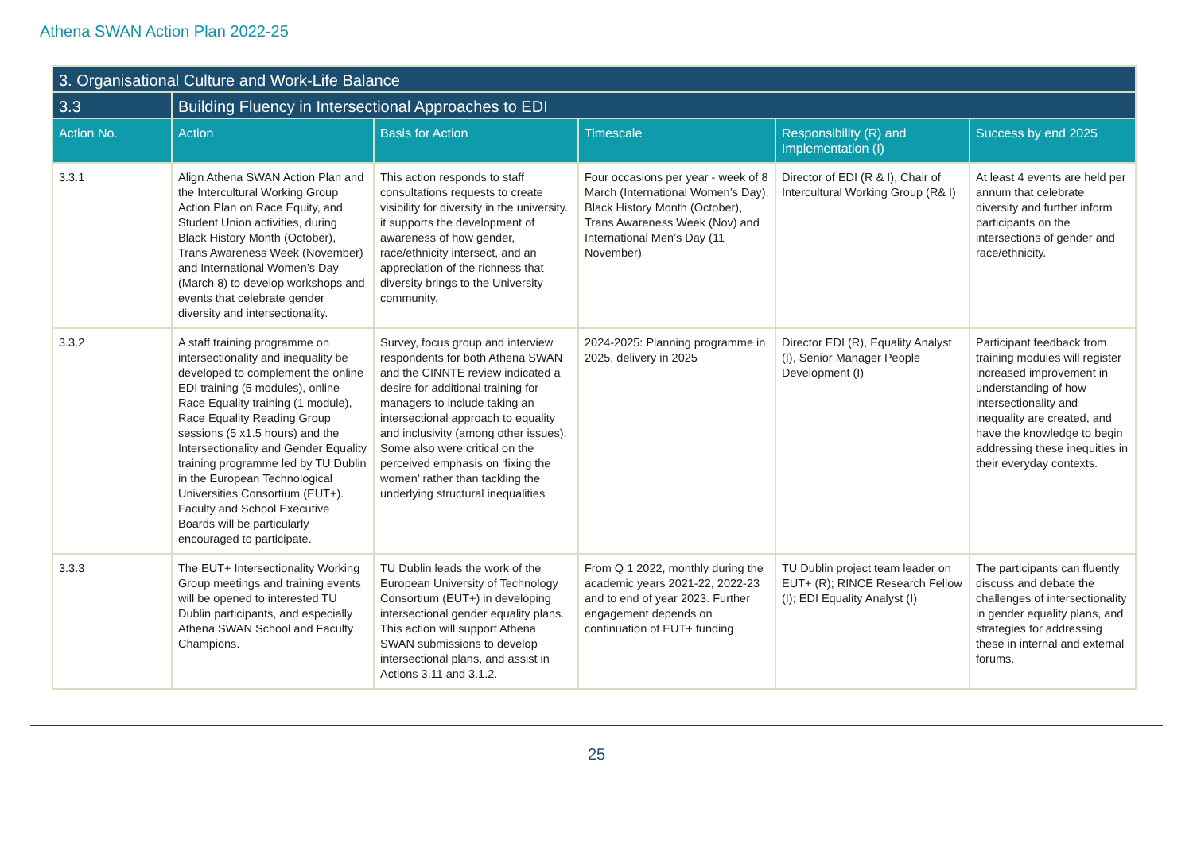Athena SWAN Action Plan 2022-25
| 3. Organisational Culture and Work-Life Balance | | | | | |
| --- | --- | --- | --- | --- | --- |
| 3.3 | Building Fluency in Intersectional Approaches to EDI | | | | |
| Action No. | Action | Basis for Action | Timescale | Responsibility (R) and Implementation (I) | Success by end 2025 |
| 3.3.1 | Align Athena SWAN Action Plan and the Intercultural Working Group Action Plan on Race Equity, and Student Union activities, during Black History Month (October), Trans Awareness Week (November) and International Women’s Day (March 8) to develop workshops and events that celebrate gender diversity and intersectionality. | This action responds to staff consultations requests to create visibility for diversity in the university. it supports the development of awareness of how gender, race/ethnicity intersect, and an appreciation of the richness that diversity brings to the University community. | Four occasions per year - week of 8 March (International Women’s Day), Black History Month (October), Trans Awareness Week (Nov) and International Men’s Day (11 November) | Director of EDI (R & I), Chair of Intercultural Working Group (R& I) | At least 4 events are held per annum that celebrate diversity and further inform participants on the intersections of gender and race/ethnicity. |
| 3.3.2 | A staff training programme on intersectionality and inequality be developed to complement the online EDI training (5 modules), online Race Equality training (1 module), Race Equality Reading Group sessions (5 x1.5 hours) and the Intersectionality and Gender Equality training programme led by TU Dublin in the European Technological Universities Consortium (EUT+). Faculty and School Executive Boards will be particularly encouraged to participate. | Survey, focus group and interview respondents for both Athena SWAN and the CINNTE review indicated a desire for additional training for managers to include taking an intersectional approach to equality and inclusivity (among other issues). Some also were critical on the perceived emphasis on ‘fixing the women’ rather than tackling the underlying structural inequalities | 2024-2025: Planning programme in 2025, delivery in 2025 | Director EDI (R), Equality Analyst (I), Senior Manager People Development (I) | Participant feedback from training modules will register increased improvement in understanding of how intersectionality and inequality are created, and have the knowledge to begin addressing these inequities in their everyday contexts. |
| 3.3.3 | The EUT+ Intersectionality Working Group meetings and training events will be opened to interested TU Dublin participants, and especially Athena SWAN School and Faculty Champions. | TU Dublin leads the work of the European University of Technology Consortium (EUT+) in developing intersectional gender equality plans. This action will support Athena SWAN submissions to develop intersectional plans, and assist in Actions 3.11 and 3.1.2. | From Q 1 2022, monthly during the academic years 2021-22, 2022-23 and to end of year 2023. Further engagement depends on continuation of EUT+ funding | TU Dublin project team leader on EUT+ (R); RINCE Research Fellow (I); EDI Equality Analyst (I) | The participants can fluently discuss and debate the challenges of intersectionality in gender equality plans, and strategies for addressing these in internal and external forums. |
25